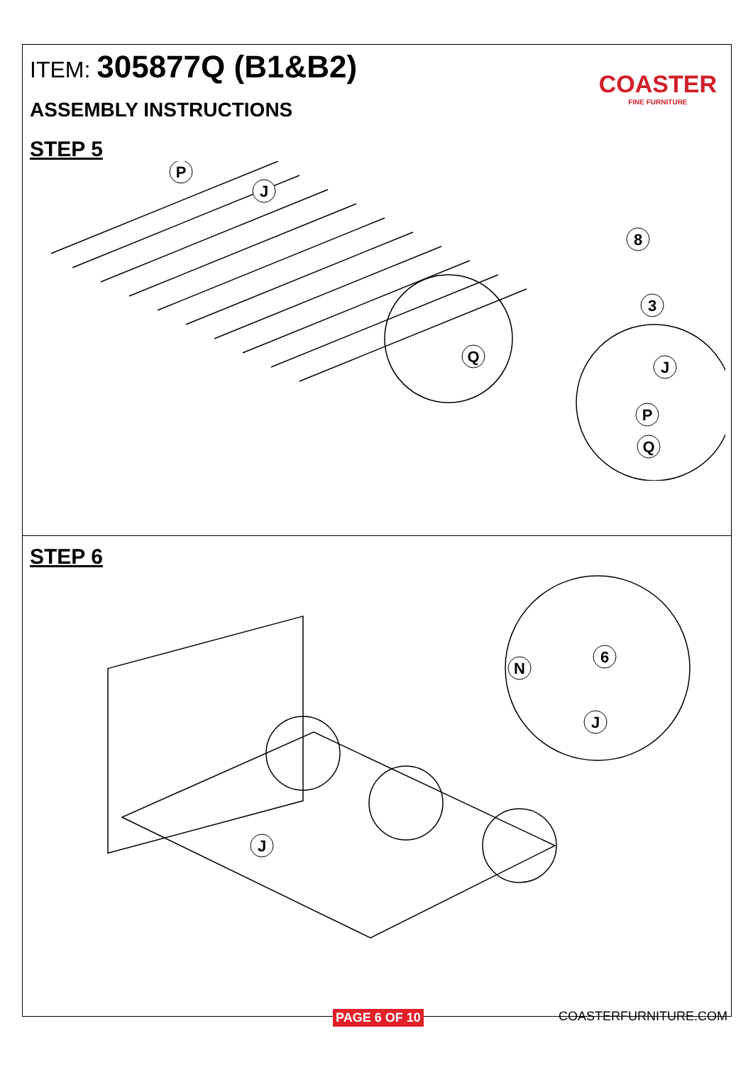ITEM: 305877Q (B1&B2)
COASTER
FINE FURNITURE
ASSEMBLY INSTRUCTIONS
STEP 5
P
J
Q
8
3
J
P
Q
STEP 6
J
N
6
J
PAGE 6 OF 10 COASTERFURNITURE.COM